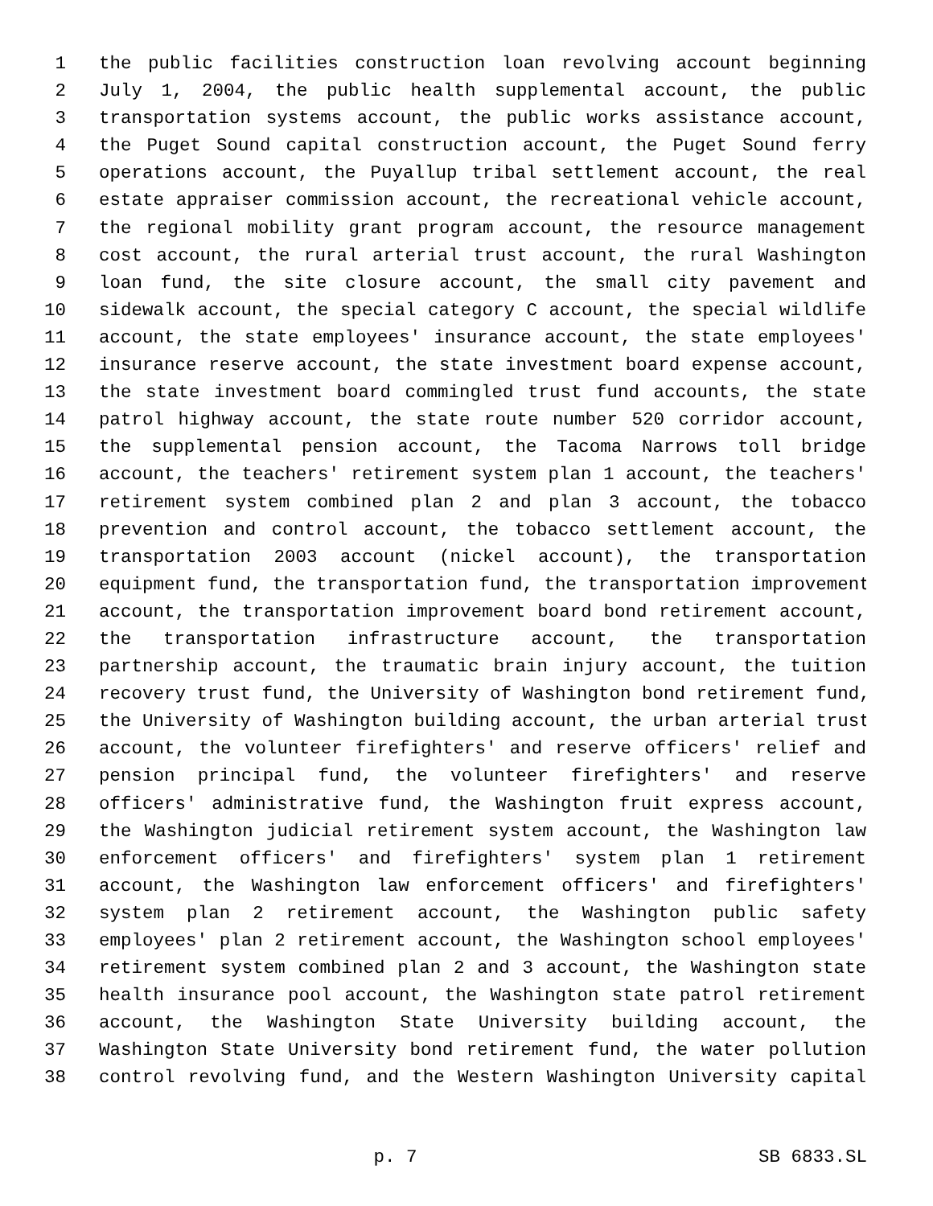1 the public facilities construction loan revolving account beginning
2 July 1, 2004, the public health supplemental account, the public
3 transportation systems account, the public works assistance account,
4 the Puget Sound capital construction account, the Puget Sound ferry
5 operations account, the Puyallup tribal settlement account, the real
6 estate appraiser commission account, the recreational vehicle account,
7 the regional mobility grant program account, the resource management
8 cost account, the rural arterial trust account, the rural Washington
9 loan fund, the site closure account, the small city pavement and
10 sidewalk account, the special category C account, the special wildlife
11 account, the state employees' insurance account, the state employees'
12 insurance reserve account, the state investment board expense account,
13 the state investment board commingled trust fund accounts, the state
14 patrol highway account, the state route number 520 corridor account,
15 the supplemental pension account, the Tacoma Narrows toll bridge
16 account, the teachers' retirement system plan 1 account, the teachers'
17 retirement system combined plan 2 and plan 3 account, the tobacco
18 prevention and control account, the tobacco settlement account, the
19 transportation 2003 account (nickel account), the transportation
20 equipment fund, the transportation fund, the transportation improvement
21 account, the transportation improvement board bond retirement account,
22 the transportation infrastructure account, the transportation
23 partnership account, the traumatic brain injury account, the tuition
24 recovery trust fund, the University of Washington bond retirement fund,
25 the University of Washington building account, the urban arterial trust
26 account, the volunteer firefighters' and reserve officers' relief and
27 pension principal fund, the volunteer firefighters' and reserve
28 officers' administrative fund, the Washington fruit express account,
29 the Washington judicial retirement system account, the Washington law
30 enforcement officers' and firefighters' system plan 1 retirement
31 account, the Washington law enforcement officers' and firefighters'
32 system plan 2 retirement account, the Washington public safety
33 employees' plan 2 retirement account, the Washington school employees'
34 retirement system combined plan 2 and 3 account, the Washington state
35 health insurance pool account, the Washington state patrol retirement
36 account, the Washington State University building account, the
37 Washington State University bond retirement fund, the water pollution
38 control revolving fund, and the Western Washington University capital
p. 7 SB 6833.SL